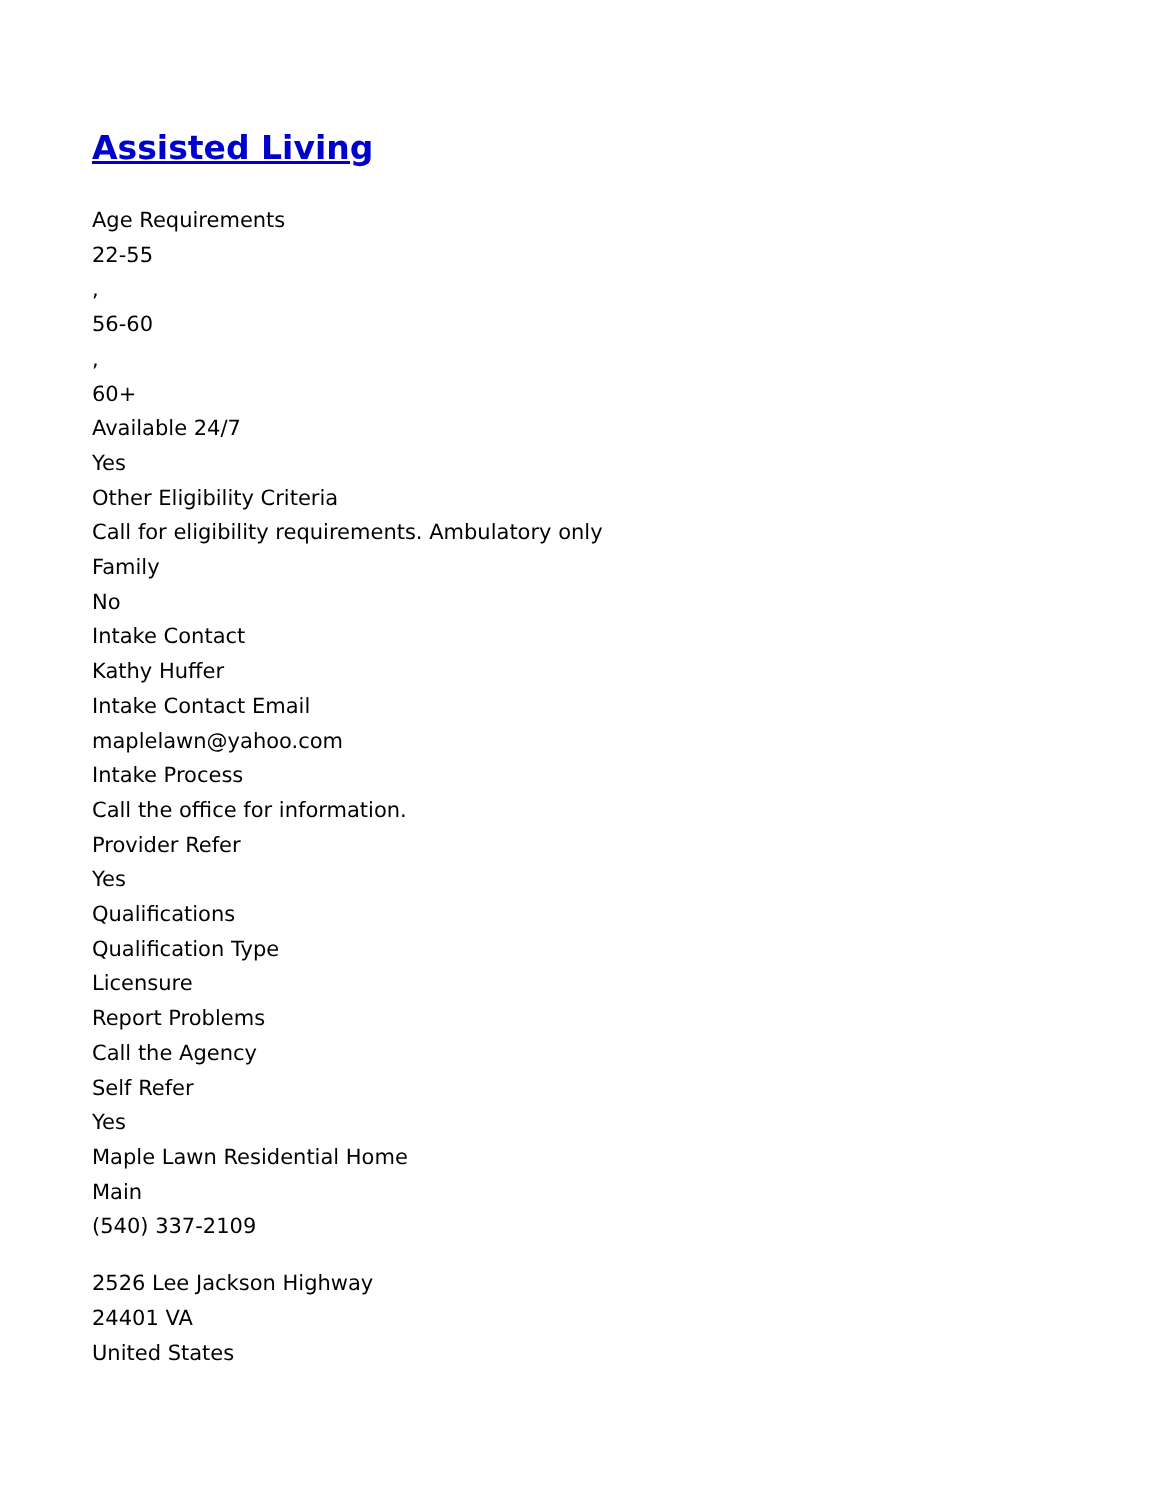Assisted Living
Age Requirements
22-55
,
56-60
,
60+
Available 24/7
Yes
Other Eligibility Criteria
Call for eligibility requirements. Ambulatory only
Family
No
Intake Contact
Kathy Huffer
Intake Contact Email
maplelawn@yahoo.com
Intake Process
Call the office for information.
Provider Refer
Yes
Qualifications
Qualification Type
Licensure
Report Problems
Call the Agency
Self Refer
Yes
Maple Lawn Residential Home
Main
(540) 337-2109
2526 Lee Jackson Highway
24401 VA
United States